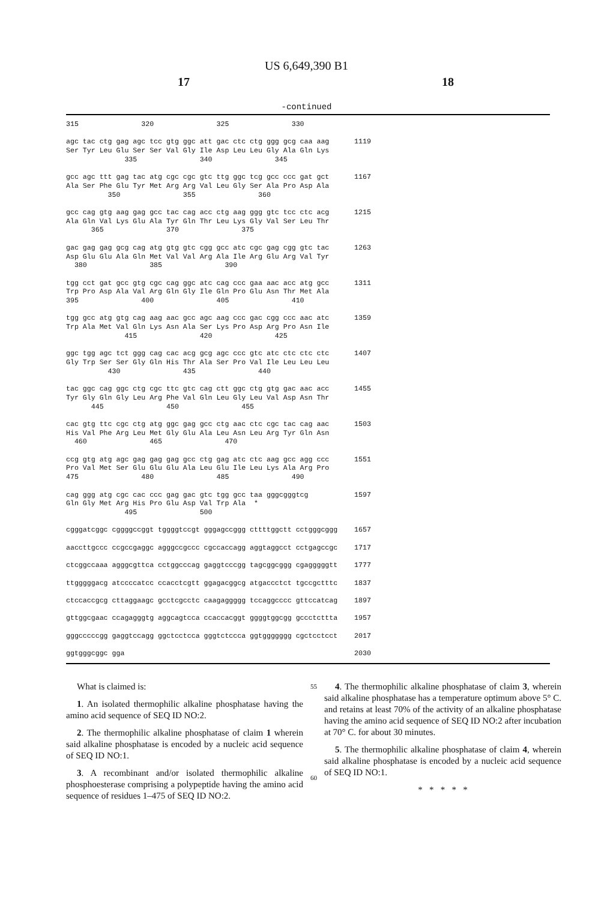US 6,649,390 B1
17 18
-continued
315               320               325               330

agc tac ctg gag agc tcc gtg ggc att gac ctc ctg ggg gcg caa aag      1119
Ser Tyr Leu Glu Ser Ser Val Gly Ile Asp Leu Leu Gly Ala Gln Lys
              335               340               345

gcc agc ttt gag tac atg cgc cgc gtc ttg ggc tcg gcc ccc gat gct      1167
Ala Ser Phe Glu Tyr Met Arg Arg Val Leu Gly Ser Ala Pro Asp Ala
          350               355               360

gcc cag gtg aag gag gcc tac cag acc ctg aag ggg gtc tcc ctc acg      1215
Ala Gln Val Lys Glu Ala Tyr Gln Thr Leu Lys Gly Val Ser Leu Thr
      365               370               375

gac gag gag gcg cag atg gtg gtc cgg gcc atc cgc gag cgg gtc tac      1263
Asp Glu Glu Ala Gln Met Val Val Arg Ala Ile Arg Glu Arg Val Tyr
  380               385               390

tgg cct gat gcc gtg cgc cag ggc atc cag ccc gaa aac acc atg gcc      1311
Trp Pro Asp Ala Val Arg Gln Gly Ile Gln Pro Glu Asn Thr Met Ala
395               400               405               410

tgg gcc atg gtg cag aag aac gcc agc aag ccc gac cgg ccc aac atc      1359
Trp Ala Met Val Gln Lys Asn Ala Ser Lys Pro Asp Arg Pro Asn Ile
              415               420               425

ggc tgg agc tct ggg cag cac acg gcg agc ccc gtc atc ctc ctc ctc      1407
Gly Trp Ser Ser Gly Gln His Thr Ala Ser Pro Val Ile Leu Leu Leu
          430               435               440

tac ggc cag ggc ctg cgc ttc gtc cag ctt ggc ctg gtg gac aac acc      1455
Tyr Gly Gln Gly Leu Arg Phe Val Gln Leu Gly Leu Val Asp Asn Thr
      445               450               455

cac gtg ttc cgc ctg atg ggc gag gcc ctg aac ctc cgc tac cag aac      1503
His Val Phe Arg Leu Met Gly Glu Ala Leu Asn Leu Arg Tyr Gln Asn
  460               465               470

ccg gtg atg agc gag gag gag gcc ctg gag atc ctc aag gcc agg ccc      1551
Pro Val Met Ser Glu Glu Glu Ala Leu Glu Ile Leu Lys Ala Arg Pro
475               480               485               490

cag ggg atg cgc cac ccc gag gac gtc tgg gcc taa gggcgggtcg           1597
Gln Gly Met Arg His Pro Glu Asp Val Trp Ala  *
              495               500

cgggatcggc cggggccggt tggggtccgt gggagccggg cttttggctt cctgggcggg    1657

aaccttgccc ccgccgaggc agggccgccc cgccaccagg aggtaggcct cctgagccgc    1717

ctcggccaaa agggcgttca cctggcccag gaggtcccgg tagcggcggg cgagggggtt    1777

ttgggggacg atccccatcc ccacctcgtt ggagacggcg atgaccctct tgccgctttc    1837

ctccaccgcg cttaggaagc gcctcgcctc caagaggggg tccaggcccc gttccatcag    1897

gttggcgaac ccagagggtg aggcagtcca ccaccacggt ggggtggcgg gccctcttta    1957

gggcccccgg gaggtccagg ggctcctcca gggtctccca ggtggggggg cgctcctcct    2017

ggtgggcggc gga                                                       2030
What is claimed is:
1. An isolated thermophilic alkaline phosphatase having the amino acid sequence of SEQ ID NO:2.
2. The thermophilic alkaline phosphatase of claim 1 wherein said alkaline phosphatase is encoded by a nucleic acid sequence of SEQ ID NO:1.
3. A recombinant and/or isolated thermophilic alkaline phosphoesterase comprising a polypeptide having the amino acid sequence of residues 1–475 of SEQ ID NO:2.
55
60
4. The thermophilic alkaline phosphatase of claim 3, wherein said alkaline phosphatase has a temperature optimum above 5° C. and retains at least 70% of the activity of an alkaline phosphatase having the amino acid sequence of SEQ ID NO:2 after incubation at 70° C. for about 30 minutes.
5. The thermophilic alkaline phosphatase of claim 4, wherein said alkaline phosphatase is encoded by a nucleic acid sequence of SEQ ID NO:1.
* * * * *